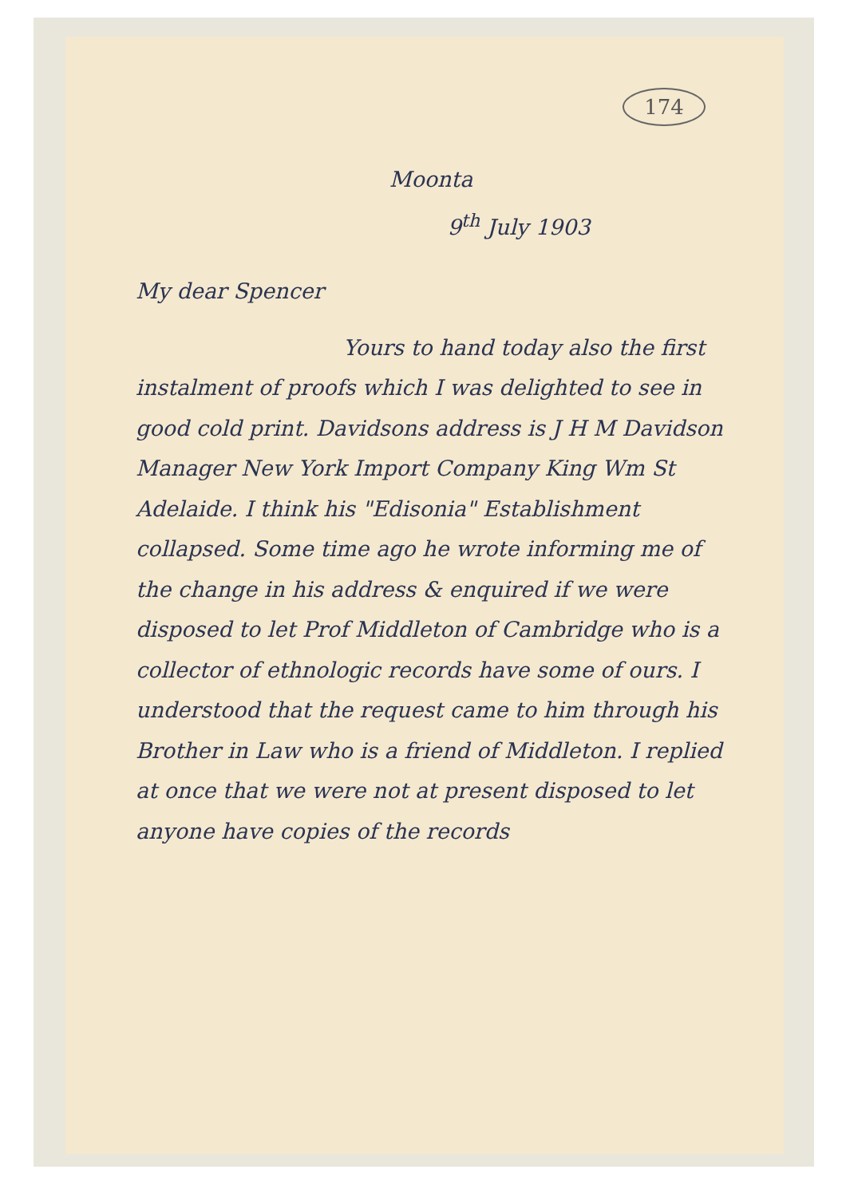174
Moonta
9<sup>th</sup> July 1903
My dear Spencer
Yours to hand today also the first instalment of proofs which I was delighted to see in good cold print. Davidsons address is J H M Davidson Manager New York Import Company King Wm St Adelaide. I think his "Edisonia" Establishment collapsed. Some time ago he wrote informing me of the change in his address & enquired if we were disposed to let Prof Middleton of Cambridge who is a collector of ethnologic records have some of ours. I understood that the request came to him through his Brother in Law who is a friend of Middleton. I replied at once that we were not at present disposed to let anyone have copies of the records